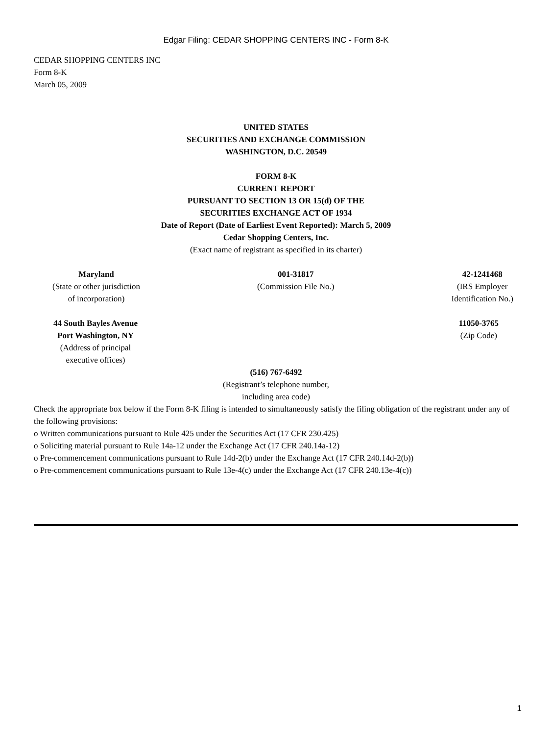Edgar Filing: CEDAR SHOPPING CENTERS INC - Form 8-K
CEDAR SHOPPING CENTERS INC
Form 8-K
March 05, 2009
UNITED STATES
SECURITIES AND EXCHANGE COMMISSION
WASHINGTON, D.C. 20549
FORM 8-K
CURRENT REPORT
PURSUANT TO SECTION 13 OR 15(d) OF THE
SECURITIES EXCHANGE ACT OF 1934
Date of Report (Date of Earliest Event Reported): March 5, 2009
Cedar Shopping Centers, Inc.
(Exact name of registrant as specified in its charter)
Maryland
(State or other jurisdiction
of incorporation)
001-31817
(Commission File No.)
42-1241468
(IRS Employer
Identification No.)
44 South Bayles Avenue
Port Washington, NY
(Address of principal
executive offices)
11050-3765
(Zip Code)
(516) 767-6492
(Registrant’s telephone number,
including area code)
Check the appropriate box below if the Form 8-K filing is intended to simultaneously satisfy the filing obligation of the registrant under any of the following provisions:
o Written communications pursuant to Rule 425 under the Securities Act (17 CFR 230.425)
o Soliciting material pursuant to Rule 14a-12 under the Exchange Act (17 CFR 240.14a-12)
o Pre-commencement communications pursuant to Rule 14d-2(b) under the Exchange Act (17 CFR 240.14d-2(b))
o Pre-commencement communications pursuant to Rule 13e-4(c) under the Exchange Act (17 CFR 240.13e-4(c))
1